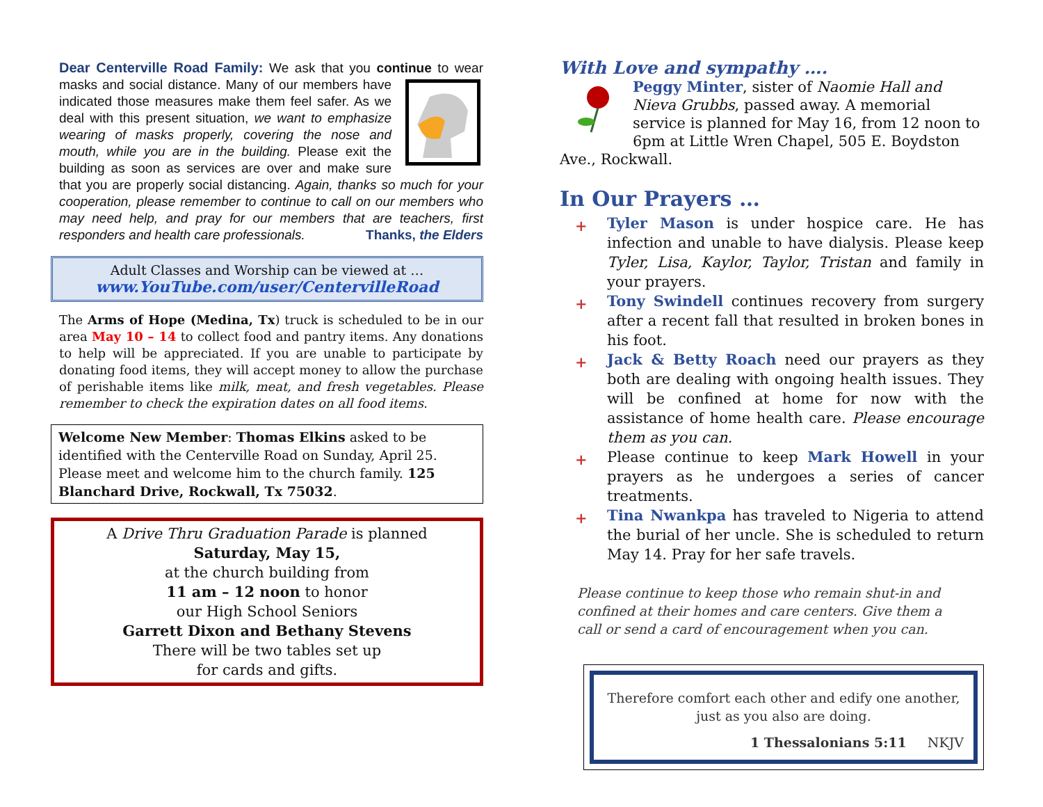Dear Centerville Road Family: We ask that you continue
to wear masks and social distance. Many of our members have indicated those measures make them feel safer. As we deal with this present situation, we want to emphasize wearing of masks properly, covering the nose and mouth, while you are in the building. Please exit the building as soon as services are over and make sure that you are properly social distancing. Again, thanks so much for your cooperation, please remember to continue to call on our members who may need help, and pray for our members that are teachers, first responders and health care professionals. Thanks, the Elders
Adult Classes and Worship can be viewed at …
www.YouTube.com/user/CentervilleRoad
The Arms of Hope (Medina, Tx) truck is scheduled to be in our area May 10 – 14 to collect food and pantry items. Any donations to help will be appreciated. If you are unable to participate by donating food items, they will accept money to allow the purchase of perishable items like milk, meat, and fresh vegetables. Please remember to check the expiration dates on all food items.
Welcome New Member: Thomas Elkins asked to be identified with the Centerville Road on Sunday, April 25. Please meet and welcome him to the church family. 125 Blanchard Drive, Rockwall, Tx 75032.
A Drive Thru Graduation Parade is planned
Saturday, May 15,
at the church building from
11 am – 12 noon to honor
our High School Seniors
Garrett Dixon and Bethany Stevens
There will be two tables set up
for cards and gifts.
With Love and sympathy ….
Peggy Minter, sister of Naomie Hall and Nieva Grubbs, passed away. A memorial service is planned for May 16, from 12 noon to 6pm at Little Wren Chapel, 505 E. Boydston Ave., Rockwall.
In Our Prayers …
+ Tyler Mason is under hospice care. He has infection and unable to have dialysis. Please keep Tyler, Lisa, Kaylor, Taylor, Tristan and family in your prayers.
+ Tony Swindell continues recovery from surgery after a recent fall that resulted in broken bones in his foot.
+ Jack & Betty Roach need our prayers as they both are dealing with ongoing health issues. They will be confined at home for now with the assistance of home health care. Please encourage them as you can.
+ Please continue to keep Mark Howell in your prayers as he undergoes a series of cancer treatments.
+ Tina Nwankpa has traveled to Nigeria to attend the burial of her uncle. She is scheduled to return May 14. Pray for her safe travels.
Please continue to keep those who remain shut-in and confined at their homes and care centers. Give them a call or send a card of encouragement when you can.
Therefore comfort each other and edify one another, just as you also are doing.
1 Thessalonians 5:11 NKJV